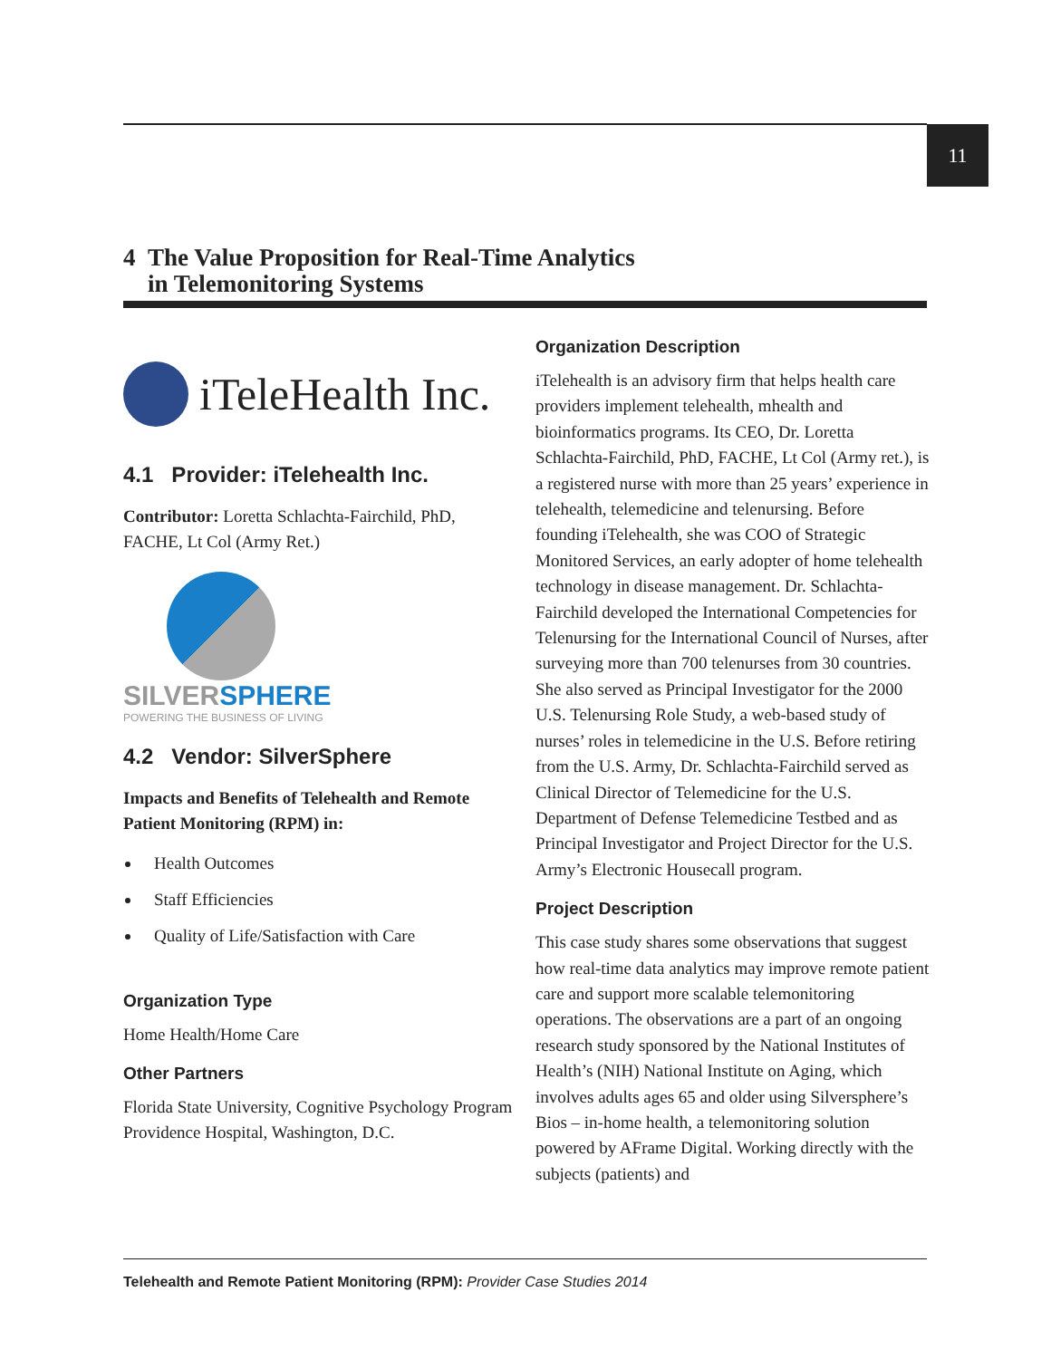11
4 The Value Proposition for Real-Time Analytics
in Telemonitoring Systems
iTeleHealth Inc.
4.1 Provider: iTelehealth Inc.
Contributor: Loretta Schlachta-Fairchild, PhD, FACHE, Lt Col (Army Ret.)
SILVER SPHERE
POWERING THE BUSINESS OF LIVING
4.2 Vendor: SilverSphere
Impacts and Benefits of Telehealth and Remote Patient Monitoring (RPM) in:
Health Outcomes
Staff Efficiencies
Quality of Life/Satisfaction with Care
Organization Type
Home Health/Home Care
Other Partners
Florida State University, Cognitive Psychology Program Providence Hospital, Washington, D.C.
Organization Description
iTelehealth is an advisory firm that helps health care providers implement telehealth, mhealth and bioinformatics programs. Its CEO, Dr. Loretta Schlachta-Fairchild, PhD, FACHE, Lt Col (Army ret.), is a registered nurse with more than 25 years’ experience in telehealth, telemedicine and telenursing. Before founding iTelehealth, she was COO of Strategic Monitored Services, an early adopter of home telehealth technology in disease management. Dr. Schlachta-Fairchild developed the International Competencies for Telenursing for the International Council of Nurses, after surveying more than 700 telenurses from 30 countries. She also served as Principal Investigator for the 2000 U.S. Telenursing Role Study, a web-based study of nurses’ roles in telemedicine in the U.S. Before retiring from the U.S. Army, Dr. Schlachta-Fairchild served as Clinical Director of Telemedicine for the U.S. Department of Defense Telemedicine Testbed and as Principal Investigator and Project Director for the U.S. Army’s Electronic Housecall program.
Project Description
This case study shares some observations that suggest how real-time data analytics may improve remote patient care and support more scalable telemonitoring operations. The observations are a part of an ongoing research study sponsored by the National Institutes of Health’s (NIH) National Institute on Aging, which involves adults ages 65 and older using Silversphere’s Bios – in-home health, a telemonitoring solution powered by AFrame Digital. Working directly with the subjects (patients) and
Telehealth and Remote Patient Monitoring (RPM): Provider Case Studies 2014